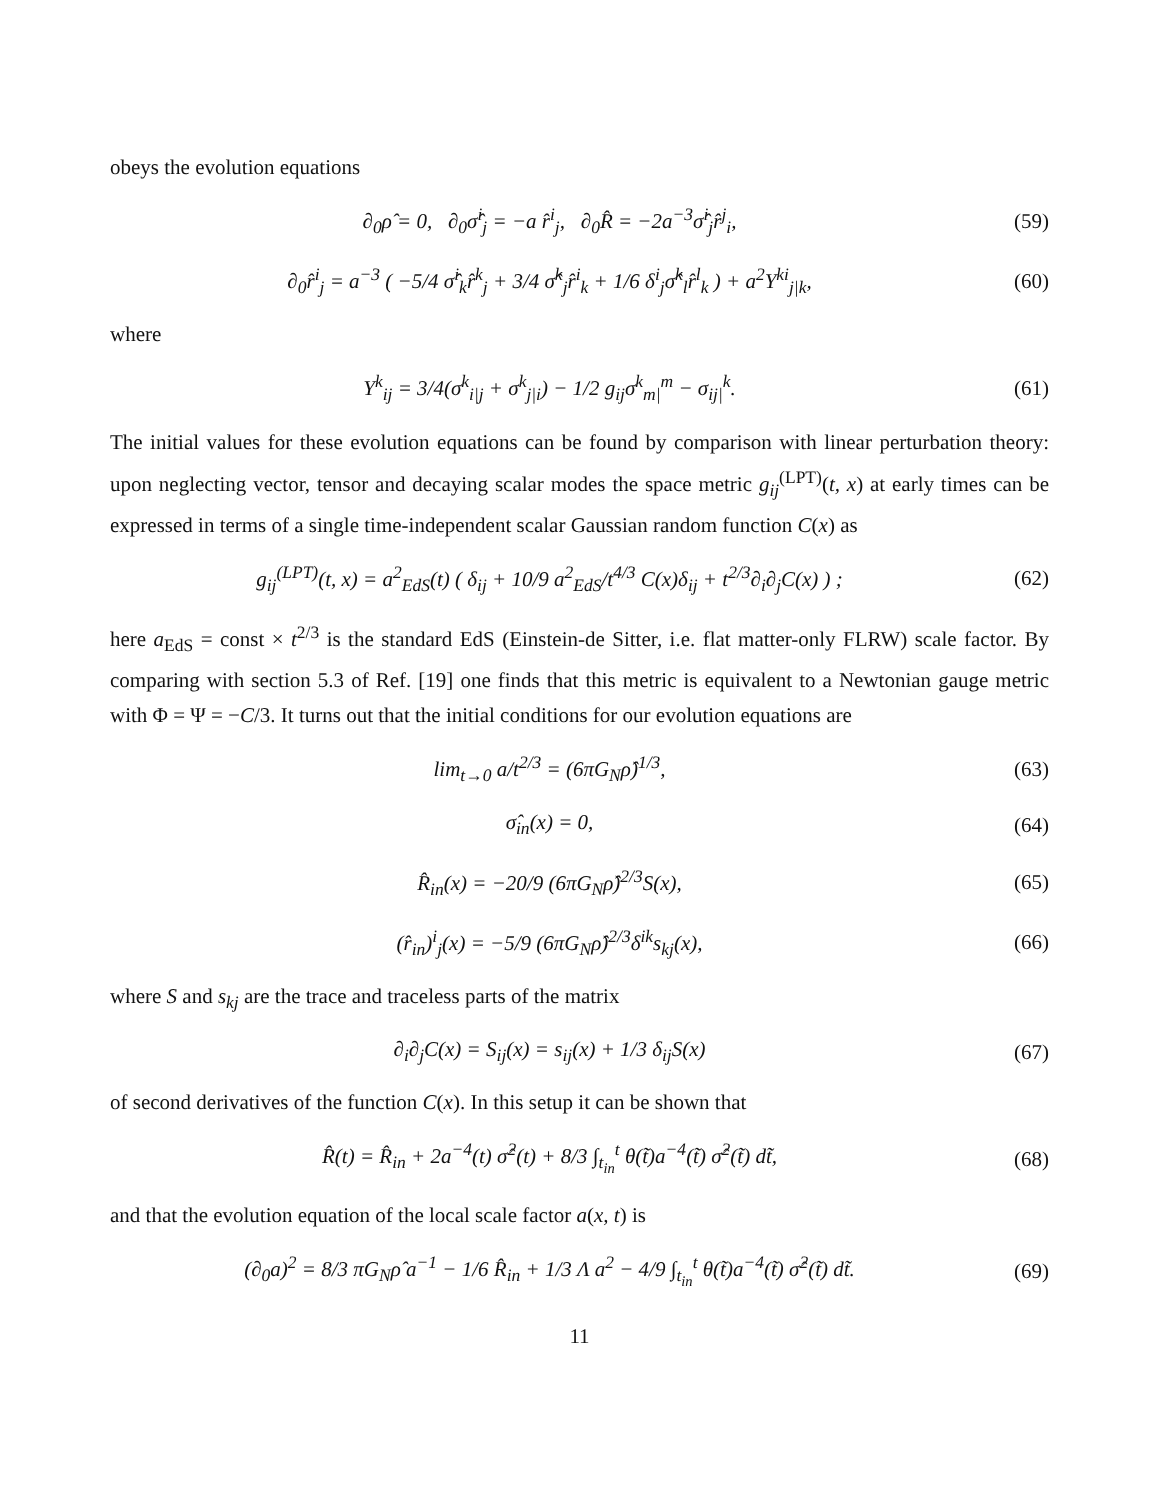obeys the evolution equations
∂<sub>0</sub>ρ̂ = 0, ∂<sub>0</sub>σ̂<sup>i</sup><sub>j</sub> = −a r̂<sup>i</sup><sub>j</sub>, ∂<sub>0</sub>R̂ = −2a<sup>−3</sup>σ̂<sup>i</sup><sub>j</sub>r̂<sup>j</sup><sub>i</sub>, (59)
∂<sub>0</sub>r̂<sup>i</sup><sub>j</sub> = a<sup>−3</sup> ( −5/4 σ̂<sup>i</sup><sub>k</sub>r̂<sup>k</sup><sub>j</sub> + 3/4 σ̂<sup>k</sup><sub>j</sub>r̂<sup>i</sup><sub>k</sub> + 1/6 δ<sup>i</sup><sub>j</sub>σ̂<sup>k</sup><sub>l</sub>r̂<sup>l</sup><sub>k</sub> ) + a<sup>2</sup>Y<sup>ki</sup><sub>j|k</sub>, (60)
where
Y<sup>k</sup><sub>ij</sub> = 3/4(σ<sup>k</sup><sub>i|j</sub> + σ<sup>k</sup><sub>j|i</sub>) − 1/2 g<sub>ij</sub>σ<sup>k</sup><sub>m|</sub><sup>m</sup> − σ<sub>ij|</sub><sup>k</sup>. (61)
The initial values for these evolution equations can be found by comparison with linear perturbation theory: upon neglecting vector, tensor and decaying scalar modes the space metric g<sub>ij</sub><sup>(LPT)</sup>(t, x) at early times can be expressed in terms of a single time-independent scalar Gaussian random function C(x) as
g<sub>ij</sub><sup>(LPT)</sup>(t, x) = a<sup>2</sup><sub>EdS</sub>(t) ( δ<sub>ij</sub> + 10/9 a<sup>2</sup><sub>EdS</sub>/t<sup>4/3</sup> C(x)δ<sub>ij</sub> + t<sup>2/3</sup>∂<sub>i</sub>∂<sub>j</sub>C(x) ) ; (62)
here a<sub>EdS</sub> = const × t<sup>2/3</sup> is the standard EdS (Einstein-de Sitter, i.e. flat matter-only FLRW) scale factor. By comparing with section 5.3 of Ref. [19] one finds that this metric is equivalent to a Newtonian gauge metric with Φ = Ψ = −C/3. It turns out that the initial conditions for our evolution equations are
lim<sub>t→0</sub> a/t<sup>2/3</sup> = (6πG<sub>N</sub>ρ̂)<sup>1/3</sup>, (63)
σ̂<sub>in</sub>(x) = 0, (64)
R̂<sub>in</sub>(x) = −20/9 (6πG<sub>N</sub>ρ̂)<sup>2/3</sup>S(x), (65)
(r̂<sub>in</sub>)<sup>i</sup><sub>j</sub>(x) = −5/9 (6πG<sub>N</sub>ρ̂)<sup>2/3</sup>δ<sup>ik</sup>s<sub>kj</sub>(x), (66)
where S and s<sub>kj</sub> are the trace and traceless parts of the matrix
∂<sub>i</sub>∂<sub>j</sub>C(x) = S<sub>ij</sub>(x) = s<sub>ij</sub>(x) + 1/3 δ<sub>ij</sub>S(x) (67)
of second derivatives of the function C(x). In this setup it can be shown that
R̂(t) = R̂<sub>in</sub> + 2a<sup>−4</sup>(t) σ̂<sup>2</sup>(t) + 8/3 ∫<sub>t<sub>in</sub></sub><sup>t</sup> θ(t̃)a<sup>−4</sup>(t̃) σ̂<sup>2</sup>(t̃) dt̃, (68)
and that the evolution equation of the local scale factor a(x, t) is
(∂<sub>0</sub>a)<sup>2</sup> = 8/3 πG<sub>N</sub>ρ̂ a<sup>−1</sup> − 1/6 R̂<sub>in</sub> + 1/3 Λ a<sup>2</sup> − 4/9 ∫<sub>t<sub>in</sub></sub><sup>t</sup> θ(t̃)a<sup>−4</sup>(t̃) σ̂<sup>2</sup>(t̃) dt̃. (69)
11